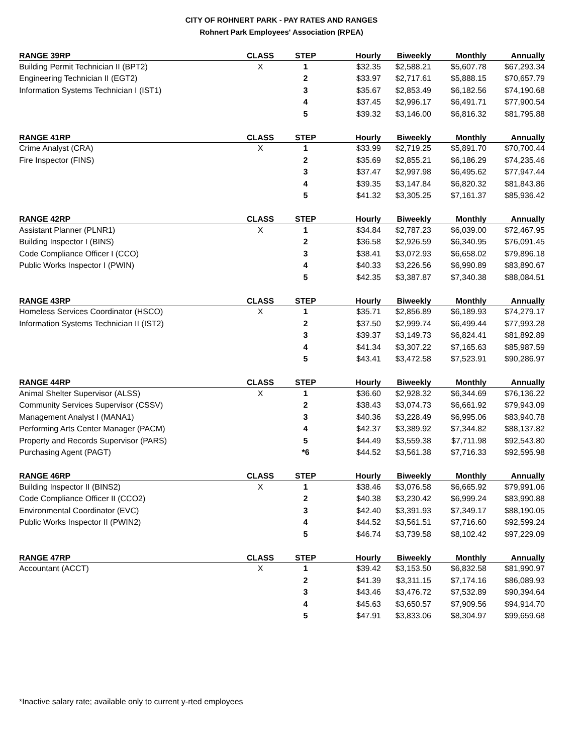CITY OF ROHNERT PARK - PAY RATES AND RANGES
Rohnert Park Employees' Association (RPEA)
| RANGE 39RP | CLASS | STEP | Hourly | Biweekly | Monthly | Annually |
| --- | --- | --- | --- | --- | --- | --- |
| Building Permit Technician II (BPT2) | X | 1 | $32.35 | $2,588.21 | $5,607.78 | $67,293.34 |
| Engineering Technician II (EGT2) | | 2 | $33.97 | $2,717.61 | $5,888.15 | $70,657.79 |
| Information Systems Technician I (IST1) | | 3 | $35.67 | $2,853.49 | $6,182.56 | $74,190.68 |
| | | 4 | $37.45 | $2,996.17 | $6,491.71 | $77,900.54 |
| | | 5 | $39.32 | $3,146.00 | $6,816.32 | $81,795.88 |
| RANGE 41RP | CLASS | STEP | Hourly | Biweekly | Monthly | Annually |
| --- | --- | --- | --- | --- | --- | --- |
| Crime Analyst (CRA) | X | 1 | $33.99 | $2,719.25 | $5,891.70 | $70,700.44 |
| Fire Inspector (FINS) | | 2 | $35.69 | $2,855.21 | $6,186.29 | $74,235.46 |
| | | 3 | $37.47 | $2,997.98 | $6,495.62 | $77,947.44 |
| | | 4 | $39.35 | $3,147.84 | $6,820.32 | $81,843.86 |
| | | 5 | $41.32 | $3,305.25 | $7,161.37 | $85,936.42 |
| RANGE 42RP | CLASS | STEP | Hourly | Biweekly | Monthly | Annually |
| --- | --- | --- | --- | --- | --- | --- |
| Assistant Planner (PLNR1) | X | 1 | $34.84 | $2,787.23 | $6,039.00 | $72,467.95 |
| Building Inspector I (BINS) | | 2 | $36.58 | $2,926.59 | $6,340.95 | $76,091.45 |
| Code Compliance Officer I (CCO) | | 3 | $38.41 | $3,072.93 | $6,658.02 | $79,896.18 |
| Public Works Inspector I (PWIN) | | 4 | $40.33 | $3,226.56 | $6,990.89 | $83,890.67 |
| | | 5 | $42.35 | $3,387.87 | $7,340.38 | $88,084.51 |
| RANGE 43RP | CLASS | STEP | Hourly | Biweekly | Monthly | Annually |
| --- | --- | --- | --- | --- | --- | --- |
| Homeless Services Coordinator (HSCO) | X | 1 | $35.71 | $2,856.89 | $6,189.93 | $74,279.17 |
| Information Systems Technician II (IST2) | | 2 | $37.50 | $2,999.74 | $6,499.44 | $77,993.28 |
| | | 3 | $39.37 | $3,149.73 | $6,824.41 | $81,892.89 |
| | | 4 | $41.34 | $3,307.22 | $7,165.63 | $85,987.59 |
| | | 5 | $43.41 | $3,472.58 | $7,523.91 | $90,286.97 |
| RANGE 44RP | CLASS | STEP | Hourly | Biweekly | Monthly | Annually |
| --- | --- | --- | --- | --- | --- | --- |
| Animal Shelter Supervisor (ALSS) | X | 1 | $36.60 | $2,928.32 | $6,344.69 | $76,136.22 |
| Community Services Supervisor (CSSV) | | 2 | $38.43 | $3,074.73 | $6,661.92 | $79,943.09 |
| Management Analyst I (MANA1) | | 3 | $40.36 | $3,228.49 | $6,995.06 | $83,940.78 |
| Performing Arts Center Manager (PACM) | | 4 | $42.37 | $3,389.92 | $7,344.82 | $88,137.82 |
| Property and Records Supervisor (PARS) | | 5 | $44.49 | $3,559.38 | $7,711.98 | $92,543.80 |
| Purchasing Agent (PAGT) | | *6 | $44.52 | $3,561.38 | $7,716.33 | $92,595.98 |
| RANGE 46RP | CLASS | STEP | Hourly | Biweekly | Monthly | Annually |
| --- | --- | --- | --- | --- | --- | --- |
| Building Inspector II (BINS2) | X | 1 | $38.46 | $3,076.58 | $6,665.92 | $79,991.06 |
| Code Compliance Officer II (CCO2) | | 2 | $40.38 | $3,230.42 | $6,999.24 | $83,990.88 |
| Environmental Coordinator (EVC) | | 3 | $42.40 | $3,391.93 | $7,349.17 | $88,190.05 |
| Public Works Inspector II (PWIN2) | | 4 | $44.52 | $3,561.51 | $7,716.60 | $92,599.24 |
| | | 5 | $46.74 | $3,739.58 | $8,102.42 | $97,229.09 |
| RANGE 47RP | CLASS | STEP | Hourly | Biweekly | Monthly | Annually |
| --- | --- | --- | --- | --- | --- | --- |
| Accountant (ACCT) | X | 1 | $39.42 | $3,153.50 | $6,832.58 | $81,990.97 |
| | | 2 | $41.39 | $3,311.15 | $7,174.16 | $86,089.93 |
| | | 3 | $43.46 | $3,476.72 | $7,532.89 | $90,394.64 |
| | | 4 | $45.63 | $3,650.57 | $7,909.56 | $94,914.70 |
| | | 5 | $47.91 | $3,833.06 | $8,304.97 | $99,659.68 |
*Inactive salary rate; available only to current y-rted employees